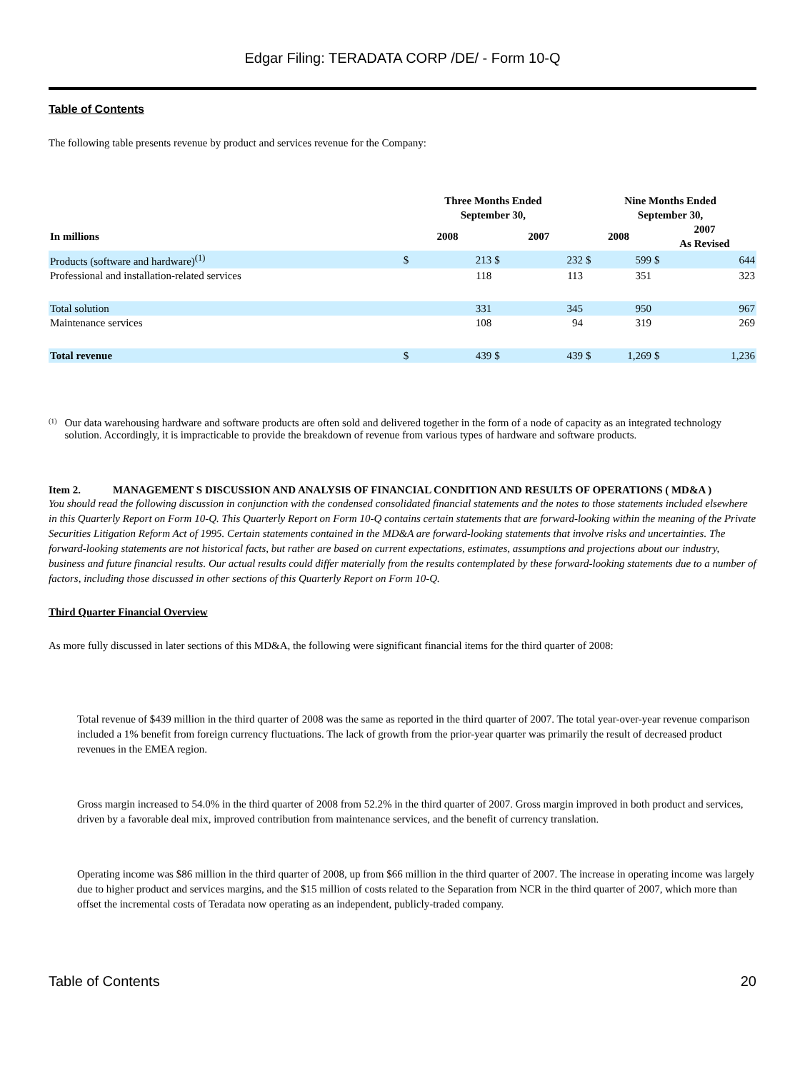Edgar Filing: TERADATA CORP /DE/ - Form 10-Q
Table of Contents
The following table presents revenue by product and services revenue for the Company:
| | Three Months Ended September 30, | | | | Nine Months Ended September 30, | | | |
| --- | --- | --- | --- | --- | --- | --- | --- | --- |
| In millions | 2008 | | 2007 | | 2008 | | 2007 As Revised | |
| Products (software and hardware)<sup>(1)</sup> | $ | 213 | $ | 232 | $ | 599 | $ | 644 |
| Professional and installation-related services | | 118 | | 113 | | 351 | | 323 |
| Total solution | | 331 | | 345 | | 950 | | 967 |
| Maintenance services | | 108 | | 94 | | 319 | | 269 |
| Total revenue | $ | 439 | $ | 439 | $ | 1,269 | $ | 1,236 |
<sup>(1)</sup>
Our data warehousing hardware and software products are often sold and delivered together in the form of a node of capacity as an integrated technology solution. Accordingly, it is impracticable to provide the breakdown of revenue from various types of hardware and software products.
Item 2. MANAGEMENT S DISCUSSION AND ANALYSIS OF FINANCIAL CONDITION AND RESULTS OF OPERATIONS ( MD&A )
You should read the following discussion in conjunction with the condensed consolidated financial statements and the notes to those statements included elsewhere in this Quarterly Report on Form 10-Q. This Quarterly Report on Form 10-Q contains certain statements that are forward-looking within the meaning of the Private Securities Litigation Reform Act of 1995. Certain statements contained in the MD&A are forward-looking statements that involve risks and uncertainties. The forward-looking statements are not historical facts, but rather are based on current expectations, estimates, assumptions and projections about our industry, business and future financial results. Our actual results could differ materially from the results contemplated by these forward-looking statements due to a number of factors, including those discussed in other sections of this Quarterly Report on Form 10-Q.
Third Quarter Financial Overview
As more fully discussed in later sections of this MD&A, the following were significant financial items for the third quarter of 2008:
Total revenue of $439 million in the third quarter of 2008 was the same as reported in the third quarter of 2007. The total year-over-year revenue comparison included a 1% benefit from foreign currency fluctuations. The lack of growth from the prior-year quarter was primarily the result of decreased product revenues in the EMEA region.
Gross margin increased to 54.0% in the third quarter of 2008 from 52.2% in the third quarter of 2007. Gross margin improved in both product and services, driven by a favorable deal mix, improved contribution from maintenance services, and the benefit of currency translation.
Operating income was $86 million in the third quarter of 2008, up from $66 million in the third quarter of 2007. The increase in operating income was largely due to higher product and services margins, and the $15 million of costs related to the Separation from NCR in the third quarter of 2007, which more than offset the incremental costs of Teradata now operating as an independent, publicly-traded company.
Table of Contents 20